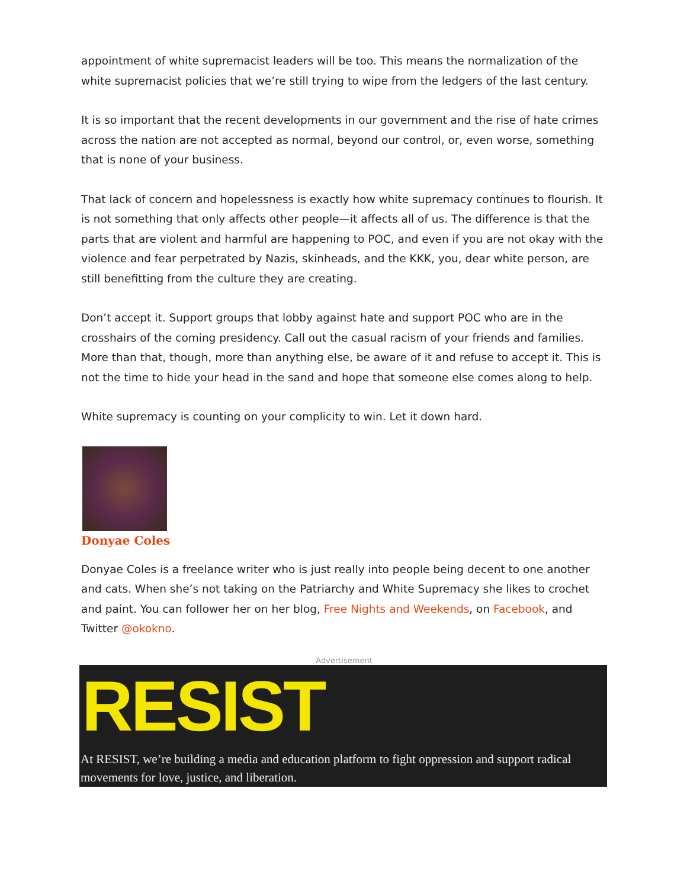appointment of white supremacist leaders will be too. This means the normalization of the white supremacist policies that we’re still trying to wipe from the ledgers of the last century.
It is so important that the recent developments in our government and the rise of hate crimes across the nation are not accepted as normal, beyond our control, or, even worse, something that is none of your business.
That lack of concern and hopelessness is exactly how white supremacy continues to flourish. It is not something that only affects other people—it affects all of us. The difference is that the parts that are violent and harmful are happening to POC, and even if you are not okay with the violence and fear perpetrated by Nazis, skinheads, and the KKK, you, dear white person, are still benefitting from the culture they are creating.
Don’t accept it. Support groups that lobby against hate and support POC who are in the crosshairs of the coming presidency. Call out the casual racism of your friends and families. More than that, though, more than anything else, be aware of it and refuse to accept it. This is not the time to hide your head in the sand and hope that someone else comes along to help.
White supremacy is counting on your complicity to win. Let it down hard.
Donyae Coles
Donyae Coles is a freelance writer who is just really into people being decent to one another and cats. When she’s not taking on the Patriarchy and White Supremacy she likes to crochet and paint. You can follower her on her blog, Free Nights and Weekends, on Facebook, and Twitter @okokno.
Advertisement
RESIST
At RESIST, we’re building a media and education platform to fight oppression and support radical movements for love, justice, and liberation.